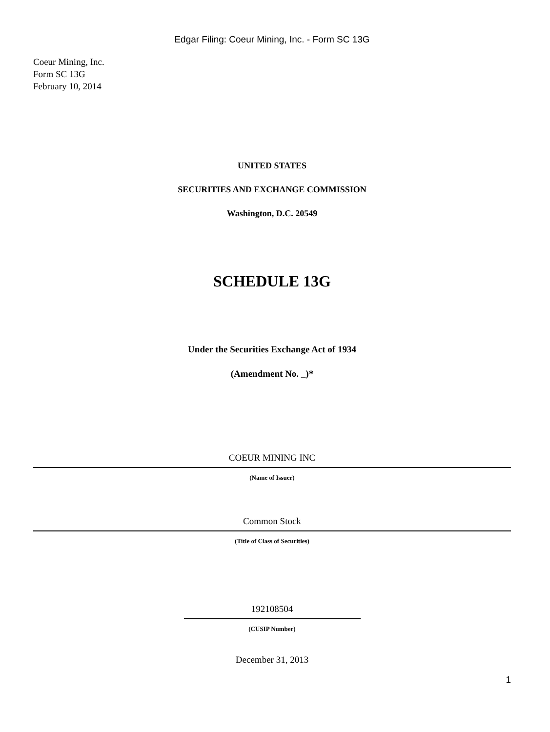Edgar Filing: Coeur Mining, Inc. - Form SC 13G
Coeur Mining, Inc.
Form SC 13G
February 10, 2014
UNITED STATES
SECURITIES AND EXCHANGE COMMISSION
Washington, D.C. 20549
SCHEDULE 13G
Under the Securities Exchange Act of 1934
(Amendment No. _)*
COEUR MINING INC
(Name of Issuer)
Common Stock
(Title of Class of Securities)
192108504
(CUSIP Number)
December 31, 2013
1